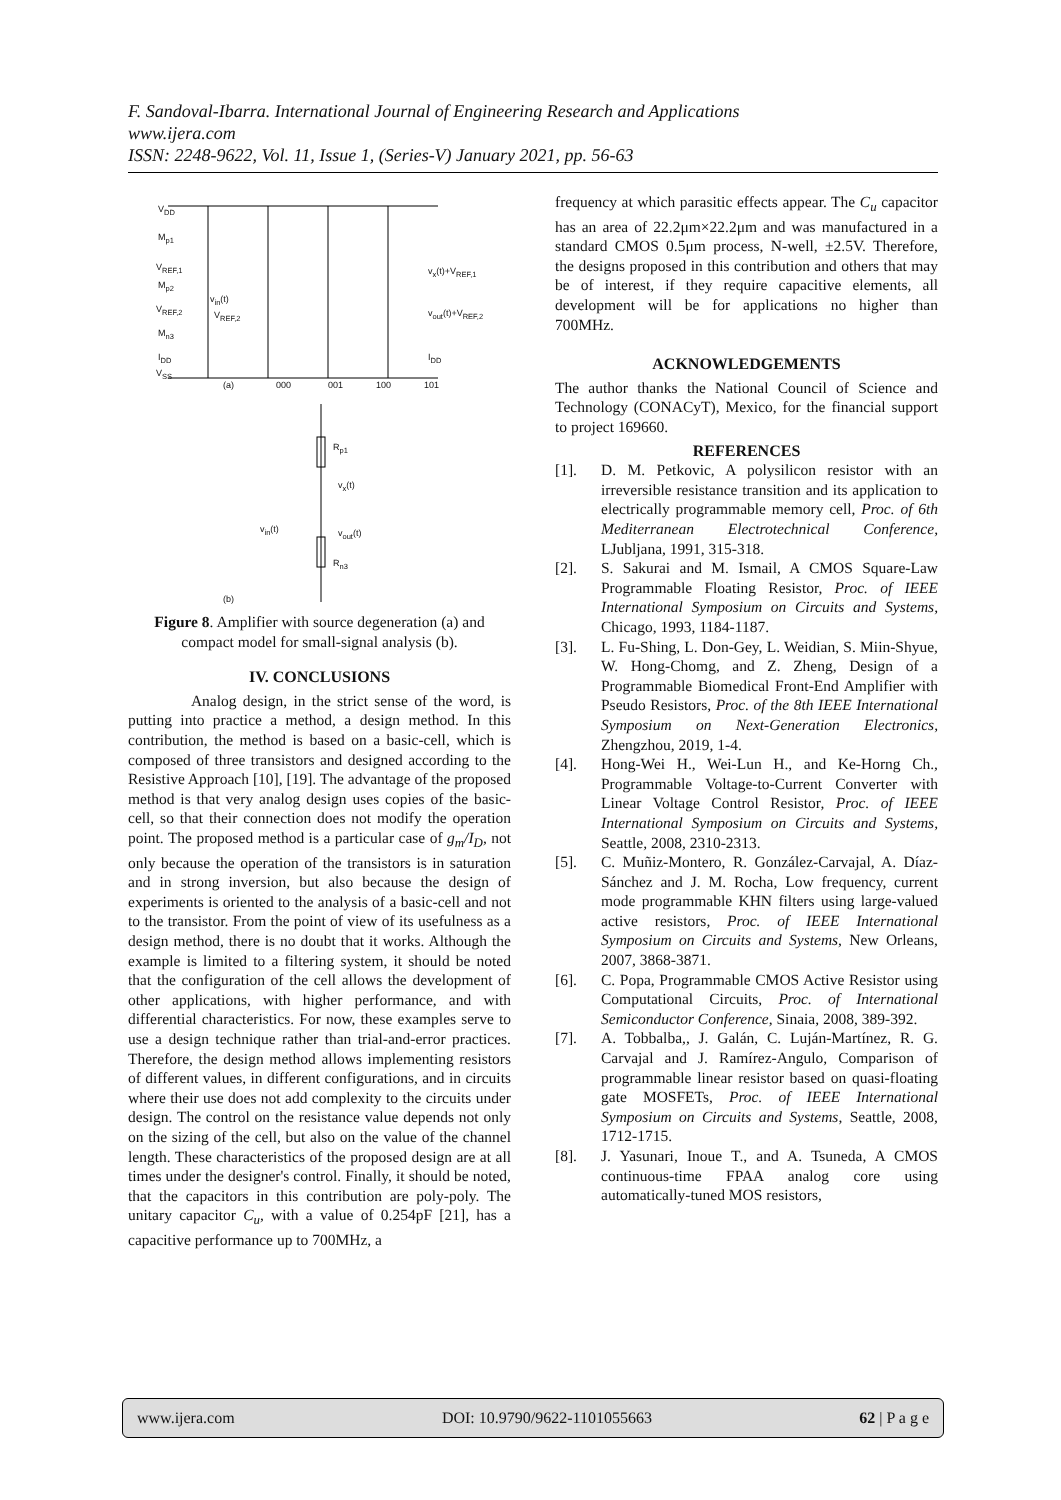F. Sandoval-Ibarra. International Journal of Engineering Research and Applications
www.ijera.com
ISSN: 2248-9622, Vol. 11, Issue 1, (Series-V) January 2021, pp. 56-63
V<sub>DD</sub>
M<sub>p1</sub>
V<sub>REF,1</sub>
M<sub>p2</sub>
V<sub>REF,2</sub>
M<sub>n3</sub>
I<sub>DD</sub>
V<sub>SS</sub>
v<sub>in</sub>(t)
V<sub>REF,2</sub>
v<sub>x</sub>(t)+V<sub>REF,1</sub>
v<sub>out</sub>(t)+V<sub>REF,2</sub>
I<sub>DD</sub>
(a) 000 001 100 101
R<sub>p1</sub>
v<sub>x</sub>(t)
v<sub>in</sub>(t) v<sub>out</sub>(t)
R<sub>n3</sub>
(b)
Figure 8. Amplifier with source degeneration (a) and compact model for small-signal analysis (b).
IV. CONCLUSIONS
Analog design, in the strict sense of the word, is putting into practice a method, a design method. In this contribution, the method is based on a basic-cell, which is composed of three transistors and designed according to the Resistive Approach [10], [19]. The advantage of the proposed method is that very analog design uses copies of the basic-cell, so that their connection does not modify the operation point. The proposed method is a particular case of g<sub>m</sub>/I<sub>D</sub>, not only because the operation of the transistors is in saturation and in strong inversion, but also because the design of experiments is oriented to the analysis of a basic-cell and not to the transistor. From the point of view of its usefulness as a design method, there is no doubt that it works. Although the example is limited to a filtering system, it should be noted that the configuration of the cell allows the development of other applications, with higher performance, and with differential characteristics. For now, these examples serve to use a design technique rather than trial-and-error practices. Therefore, the design method allows implementing resistors of different values, in different configurations, and in circuits where their use does not add complexity to the circuits under design. The control on the resistance value depends not only on the sizing of the cell, but also on the value of the channel length. These characteristics of the proposed design are at all times under the designer's control. Finally, it should be noted, that the capacitors in this contribution are poly-poly. The unitary capacitor C<sub>u</sub>, with a value of 0.254pF [21], has a capacitive performance up to 700MHz, a
frequency at which parasitic effects appear. The C<sub>u</sub> capacitor has an area of 22.2μm×22.2μm and was manufactured in a standard CMOS 0.5μm process, N-well, ±2.5V. Therefore, the designs proposed in this contribution and others that may be of interest, if they require capacitive elements, all development will be for applications no higher than 700MHz.
ACKNOWLEDGEMENTS
The author thanks the National Council of Science and Technology (CONACyT), Mexico, for the financial support to project 169660.
REFERENCES
[1]. D. M. Petkovic, A polysilicon resistor with an irreversible resistance transition and its application to electrically programmable memory cell, Proc. of 6th Mediterranean Electrotechnical Conference, LJubljana, 1991, 315-318.
[2]. S. Sakurai and M. Ismail, A CMOS Square-Law Programmable Floating Resistor, Proc. of IEEE International Symposium on Circuits and Systems, Chicago, 1993, 1184-1187.
[3]. L. Fu-Shing, L. Don-Gey, L. Weidian, S. Miin-Shyue, W. Hong-Chomg, and Z. Zheng, Design of a Programmable Biomedical Front-End Amplifier with Pseudo Resistors, Proc. of the 8th IEEE International Symposium on Next-Generation Electronics, Zhengzhou, 2019, 1-4.
[4]. Hong-Wei H., Wei-Lun H., and Ke-Horng Ch., Programmable Voltage-to-Current Converter with Linear Voltage Control Resistor, Proc. of IEEE International Symposium on Circuits and Systems, Seattle, 2008, 2310-2313.
[5]. C. Muñiz-Montero, R. González-Carvajal, A. Díaz-Sánchez and J. M. Rocha, Low frequency, current mode programmable KHN filters using large-valued active resistors, Proc. of IEEE International Symposium on Circuits and Systems, New Orleans, 2007, 3868-3871.
[6]. C. Popa, Programmable CMOS Active Resistor using Computational Circuits, Proc. of International Semiconductor Conference, Sinaia, 2008, 389-392.
[7]. A. Tobbalba,, J. Galán, C. Luján-Martínez, R. G. Carvajal and J. Ramírez-Angulo, Comparison of programmable linear resistor based on quasi-floating gate MOSFETs, Proc. of IEEE International Symposium on Circuits and Systems, Seattle, 2008, 1712-1715.
[8]. J. Yasunari, Inoue T., and A. Tsuneda, A CMOS continuous-time FPAA analog core using automatically-tuned MOS resistors,
www.ijera.com DOI: 10.9790/9622-1101055663 62 | P a g e